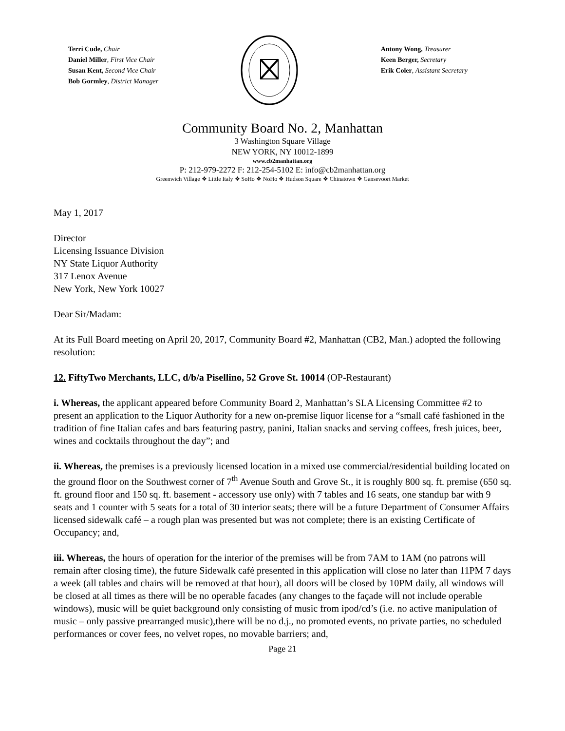Terri Cude, Chair
Daniel Miller, First Vice Chair
Susan Kent, Second Vice Chair
Bob Gormley, District Manager
Antony Wong, Treasurer
Keen Berger, Secretary
Erik Coler, Assistant Secretary
Community Board No. 2, Manhattan
3 Washington Square Village
NEW YORK, NY 10012-1899
www.cb2manhattan.org
P: 212-979-2272 F: 212-254-5102 E: info@cb2manhattan.org
Greenwich Village ❖ Little Italy ❖ SoHo ❖ NoHo ❖ Hudson Square ❖ Chinatown ❖ Gansevoort Market
May 1, 2017
Director
Licensing Issuance Division
NY State Liquor Authority
317 Lenox Avenue
New York, New York 10027
Dear Sir/Madam:
At its Full Board meeting on April 20, 2017, Community Board #2, Manhattan (CB2, Man.) adopted the following resolution:
12. FiftyTwo Merchants, LLC, d/b/a Pisellino, 52 Grove St. 10014 (OP-Restaurant)
i. Whereas, the applicant appeared before Community Board 2, Manhattan’s SLA Licensing Committee #2 to present an application to the Liquor Authority for a new on-premise liquor license for a “small café fashioned in the tradition of fine Italian cafes and bars featuring pastry, panini, Italian snacks and serving coffees, fresh juices, beer, wines and cocktails throughout the day”; and
ii. Whereas, the premises is a previously licensed location in a mixed use commercial/residential building located on the ground floor on the Southwest corner of 7<sup>th</sup> Avenue South and Grove St., it is roughly 800 sq. ft. premise (650 sq. ft. ground floor and 150 sq. ft. basement - accessory use only) with 7 tables and 16 seats, one standup bar with 9 seats and 1 counter with 5 seats for a total of 30 interior seats; there will be a future Department of Consumer Affairs licensed sidewalk café – a rough plan was presented but was not complete; there is an existing Certificate of Occupancy; and,
iii. Whereas, the hours of operation for the interior of the premises will be from 7AM to 1AM (no patrons will remain after closing time), the future Sidewalk café presented in this application will close no later than 11PM 7 days a week (all tables and chairs will be removed at that hour), all doors will be closed by 10PM daily, all windows will be closed at all times as there will be no operable facades (any changes to the façade will not include operable windows), music will be quiet background only consisting of music from ipod/cd’s (i.e. no active manipulation of music – only passive prearranged music),there will be no d.j., no promoted events, no private parties, no scheduled performances or cover fees, no velvet ropes, no movable barriers; and,
Page 21